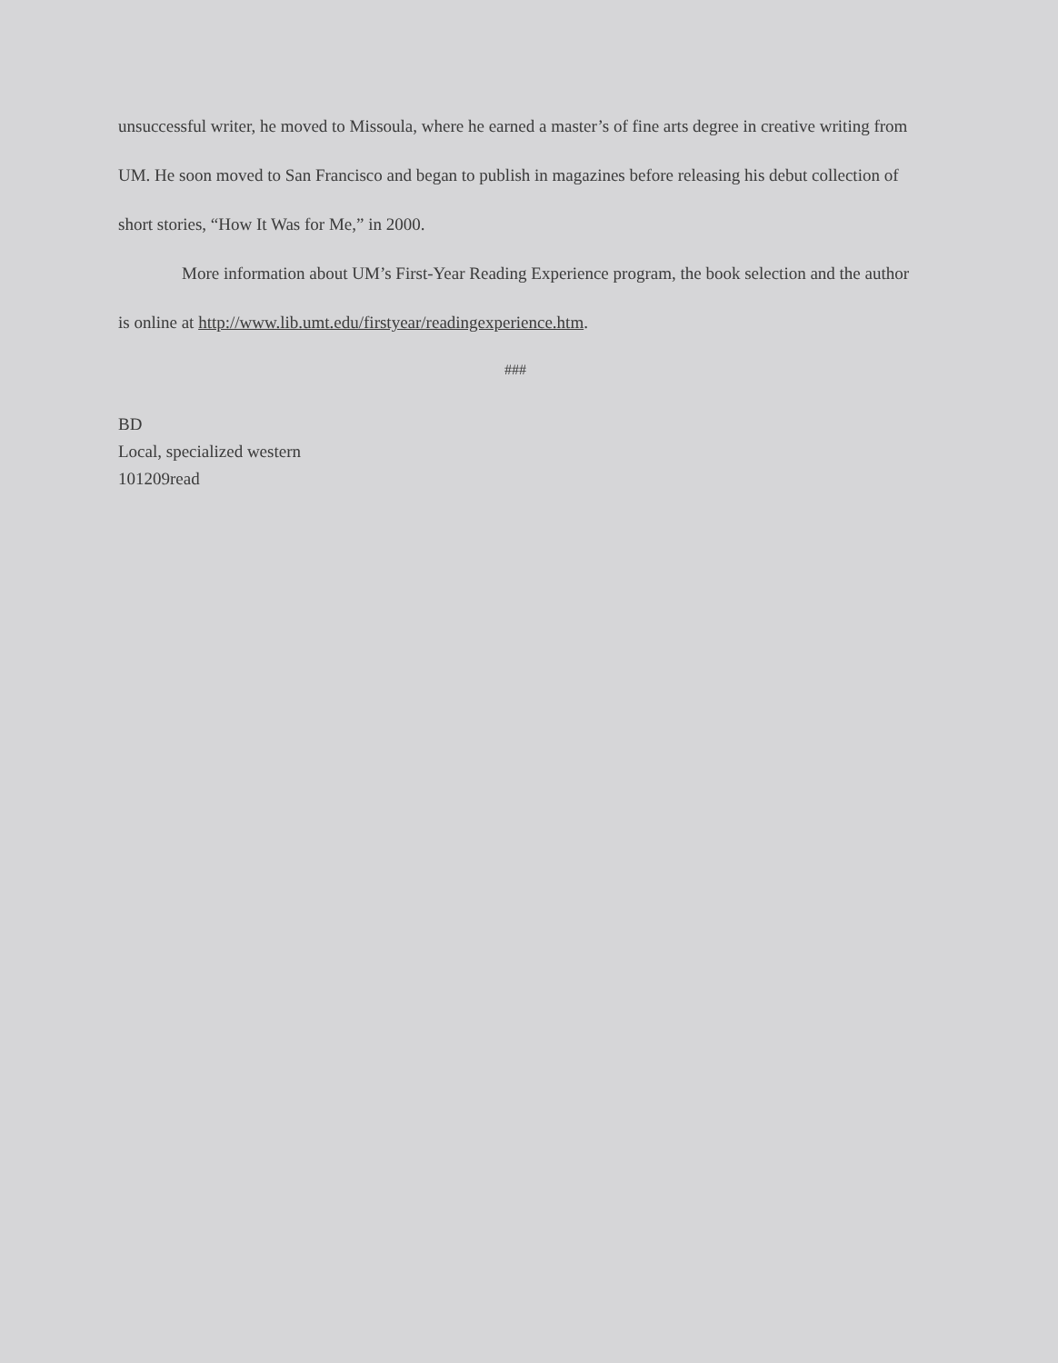unsuccessful writer, he moved to Missoula, where he earned a master’s of fine arts degree in creative writing from UM. He soon moved to San Francisco and began to publish in magazines before releasing his debut collection of short stories, “How It Was for Me,” in 2000.
More information about UM’s First-Year Reading Experience program, the book selection and the author is online at http://www.lib.umt.edu/firstyear/readingexperience.htm.
###
BD
Local, specialized western
101209read